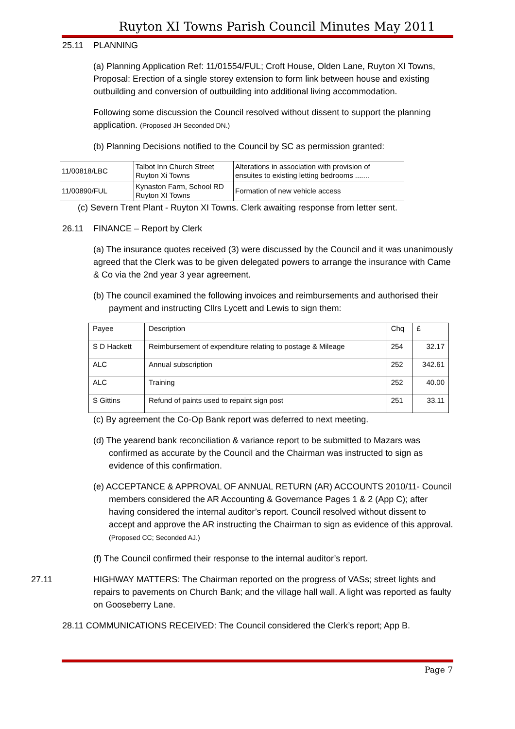Ruyton XI Towns Parish Council Minutes May 2011
25.11 PLANNING
(a) Planning Application Ref: 11/01554/FUL; Croft House, Olden Lane, Ruyton XI Towns, Proposal: Erection of a single storey extension to form link between house and existing outbuilding and conversion of outbuilding into additional living accommodation.
Following some discussion the Council resolved without dissent to support the planning application. (Proposed JH Seconded DN.)
(b) Planning Decisions notified to the Council by SC as permission granted:
| 11/00818/LBC | Talbot Inn Church Street Ruyton Xi Towns | Alterations in association with provision of ensuites to existing letting bedrooms ....... |
| 11/00890/FUL | Kynaston Farm, School RD Ruyton XI Towns | Formation of new vehicle access |
(c) Severn Trent Plant - Ruyton XI Towns. Clerk awaiting response from letter sent.
26.11 FINANCE – Report by Clerk
(a) The insurance quotes received (3) were discussed by the Council and it was unanimously agreed that the Clerk was to be given delegated powers to arrange the insurance with Came & Co via the 2nd year 3 year agreement.
(b) The council examined the following invoices and reimbursements and authorised their payment and instructing Cllrs Lycett and Lewis to sign them:
| Payee | Description | Chq | £ |
| S D Hackett | Reimbursement of expenditure relating to postage & Mileage | 254 | 32.17 |
| ALC | Annual subscription | 252 | 342.61 |
| ALC | Training | 252 | 40.00 |
| S Gittins | Refund of paints used to repaint sign post | 251 | 33.11 |
(c) By agreement the Co-Op Bank report was deferred to next meeting.
(d) The yearend bank reconciliation & variance report to be submitted to Mazars was confirmed as accurate by the Council and the Chairman was instructed to sign as evidence of this confirmation.
(e) ACCEPTANCE & APPROVAL OF ANNUAL RETURN (AR) ACCOUNTS 2010/11- Council members considered the AR Accounting & Governance Pages 1 & 2 (App C); after having considered the internal auditor’s report. Council resolved without dissent to accept and approve the AR instructing the Chairman to sign as evidence of this approval. (Proposed CC; Seconded AJ.)
(f) The Council confirmed their response to the internal auditor’s report.
27.11 HIGHWAY MATTERS: The Chairman reported on the progress of VASs; street lights and repairs to pavements on Church Bank; and the village hall wall. A light was reported as faulty on Gooseberry Lane.
28.11 COMMUNICATIONS RECEIVED: The Council considered the Clerk’s report; App B.
Page 7